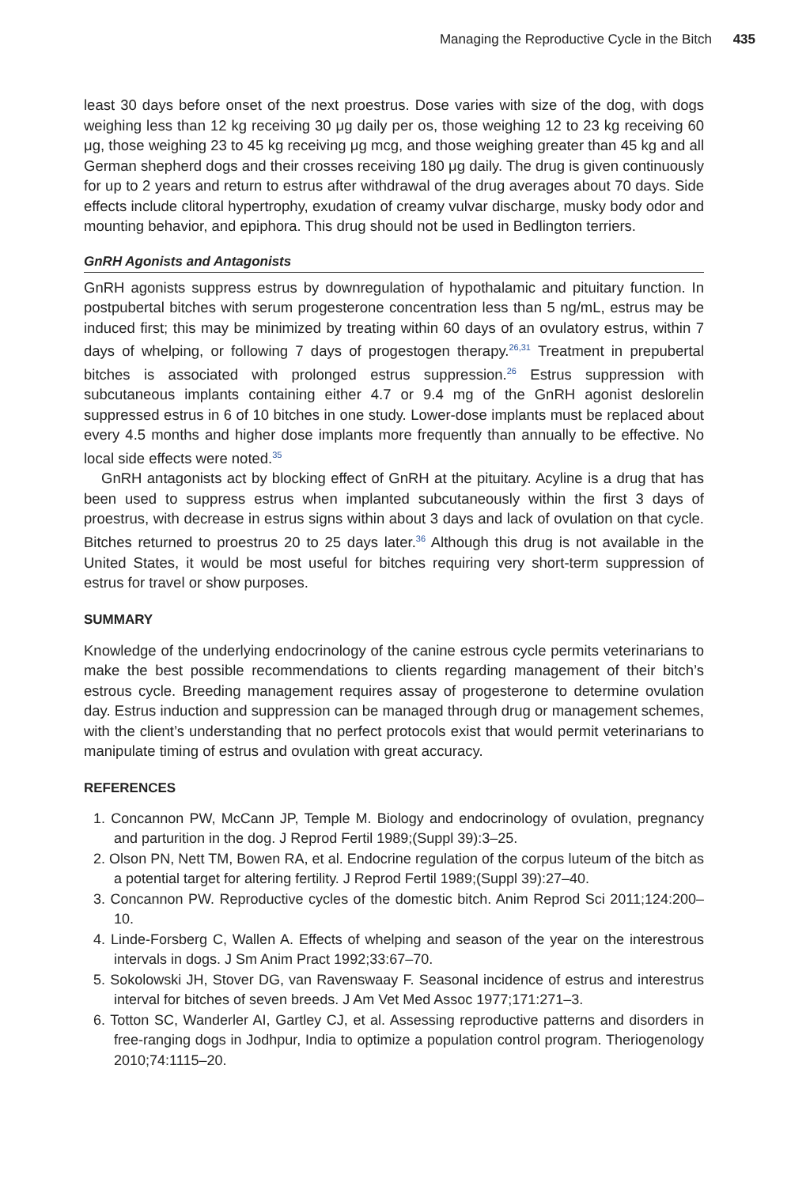Managing the Reproductive Cycle in the Bitch 435
least 30 days before onset of the next proestrus. Dose varies with size of the dog, with dogs weighing less than 12 kg receiving 30 μg daily per os, those weighing 12 to 23 kg receiving 60 μg, those weighing 23 to 45 kg receiving μg mcg, and those weighing greater than 45 kg and all German shepherd dogs and their crosses receiving 180 μg daily. The drug is given continuously for up to 2 years and return to estrus after withdrawal of the drug averages about 70 days. Side effects include clitoral hypertrophy, exudation of creamy vulvar discharge, musky body odor and mounting behavior, and epiphora. This drug should not be used in Bedlington terriers.
GnRH Agonists and Antagonists
GnRH agonists suppress estrus by downregulation of hypothalamic and pituitary function. In postpubertal bitches with serum progesterone concentration less than 5 ng/mL, estrus may be induced first; this may be minimized by treating within 60 days of an ovulatory estrus, within 7 days of whelping, or following 7 days of progestogen therapy.<sup>26,31</sup> Treatment in prepubertal bitches is associated with prolonged estrus suppression.<sup>26</sup> Estrus suppression with subcutaneous implants containing either 4.7 or 9.4 mg of the GnRH agonist deslorelin suppressed estrus in 6 of 10 bitches in one study. Lower-dose implants must be replaced about every 4.5 months and higher dose implants more frequently than annually to be effective. No local side effects were noted.<sup>35</sup>
GnRH antagonists act by blocking effect of GnRH at the pituitary. Acyline is a drug that has been used to suppress estrus when implanted subcutaneously within the first 3 days of proestrus, with decrease in estrus signs within about 3 days and lack of ovulation on that cycle. Bitches returned to proestrus 20 to 25 days later.<sup>36</sup> Although this drug is not available in the United States, it would be most useful for bitches requiring very short-term suppression of estrus for travel or show purposes.
SUMMARY
Knowledge of the underlying endocrinology of the canine estrous cycle permits veterinarians to make the best possible recommendations to clients regarding management of their bitch’s estrous cycle. Breeding management requires assay of progesterone to determine ovulation day. Estrus induction and suppression can be managed through drug or management schemes, with the client’s understanding that no perfect protocols exist that would permit veterinarians to manipulate timing of estrus and ovulation with great accuracy.
REFERENCES
1. Concannon PW, McCann JP, Temple M. Biology and endocrinology of ovulation, pregnancy and parturition in the dog. J Reprod Fertil 1989;(Suppl 39):3–25.
2. Olson PN, Nett TM, Bowen RA, et al. Endocrine regulation of the corpus luteum of the bitch as a potential target for altering fertility. J Reprod Fertil 1989;(Suppl 39):27–40.
3. Concannon PW. Reproductive cycles of the domestic bitch. Anim Reprod Sci 2011;124:200–10.
4. Linde-Forsberg C, Wallen A. Effects of whelping and season of the year on the interestrous intervals in dogs. J Sm Anim Pract 1992;33:67–70.
5. Sokolowski JH, Stover DG, van Ravenswaay F. Seasonal incidence of estrus and interestrus interval for bitches of seven breeds. J Am Vet Med Assoc 1977;171:271–3.
6. Totton SC, Wanderler AI, Gartley CJ, et al. Assessing reproductive patterns and disorders in free-ranging dogs in Jodhpur, India to optimize a population control program. Theriogenology 2010;74:1115–20.